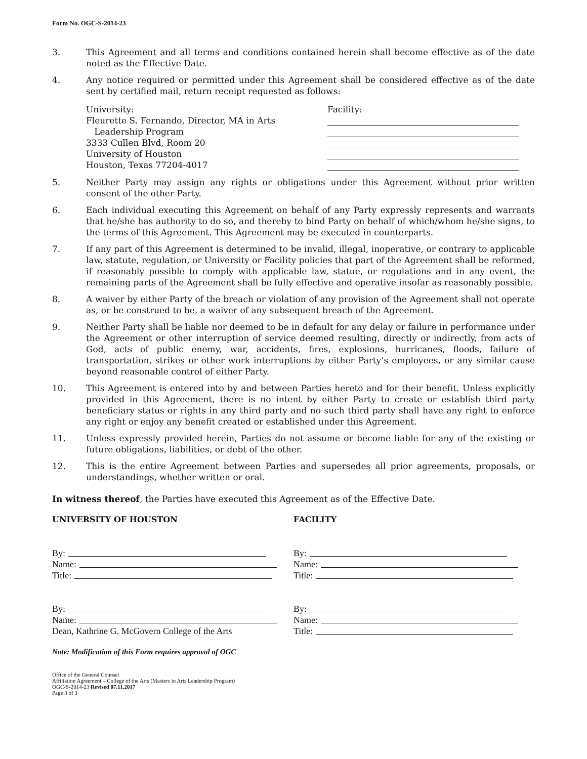Form No. OGC-S-2014-23
3. This Agreement and all terms and conditions contained herein shall become effective as of the date noted as the Effective Date.
4. Any notice required or permitted under this Agreement shall be considered effective as of the date sent by certified mail, return receipt requested as follows:
University:
Fleurette S. Fernando, Director, MA in Arts
Leadership Program
3333 Cullen Blvd, Room 20
University of Houston
Houston, Texas 77204-4017
Facility:
5. Neither Party may assign any rights or obligations under this Agreement without prior written consent of the other Party.
6. Each individual executing this Agreement on behalf of any Party expressly represents and warrants that he/she has authority to do so, and thereby to bind Party on behalf of which/whom he/she signs, to the terms of this Agreement. This Agreement may be executed in counterparts.
7. If any part of this Agreement is determined to be invalid, illegal, inoperative, or contrary to applicable law, statute, regulation, or University or Facility policies that part of the Agreement shall be reformed, if reasonably possible to comply with applicable law, statue, or regulations and in any event, the remaining parts of the Agreement shall be fully effective and operative insofar as reasonably possible.
8. A waiver by either Party of the breach or violation of any provision of the Agreement shall not operate as, or be construed to be, a waiver of any subsequent breach of the Agreement.
9. Neither Party shall be liable nor deemed to be in default for any delay or failure in performance under the Agreement or other interruption of service deemed resulting, directly or indirectly, from acts of God, acts of public enemy, war, accidents, fires, explosions, hurricanes, floods, failure of transportation, strikes or other work interruptions by either Party’s employees, or any similar cause beyond reasonable control of either Party.
10. This Agreement is entered into by and between Parties hereto and for their benefit. Unless explicitly provided in this Agreement, there is no intent by either Party to create or establish third party beneficiary status or rights in any third party and no such third party shall have any right to enforce any right or enjoy any benefit created or established under this Agreement.
11. Unless expressly provided herein, Parties do not assume or become liable for any of the existing or future obligations, liabilities, or debt of the other.
12. This is the entire Agreement between Parties and supersedes all prior agreements, proposals, or understandings, whether written or oral.
In witness thereof, the Parties have executed this Agreement as of the Effective Date.
UNIVERSITY OF HOUSTON FACILITY
By:
Name:
Title:
By:
Name:
Title:
By:
Name:
Dean, Kathrine G. McGovern College of the Arts
By:
Name:
Title:
Note: Modification of this Form requires approval of OGC
Office of the General Counsel
Affiliation Agreement – College of the Arts (Masters in Arts Leadership Program)
OGC-S-2014-23 Revised 07.11.2017
Page 3 of 3